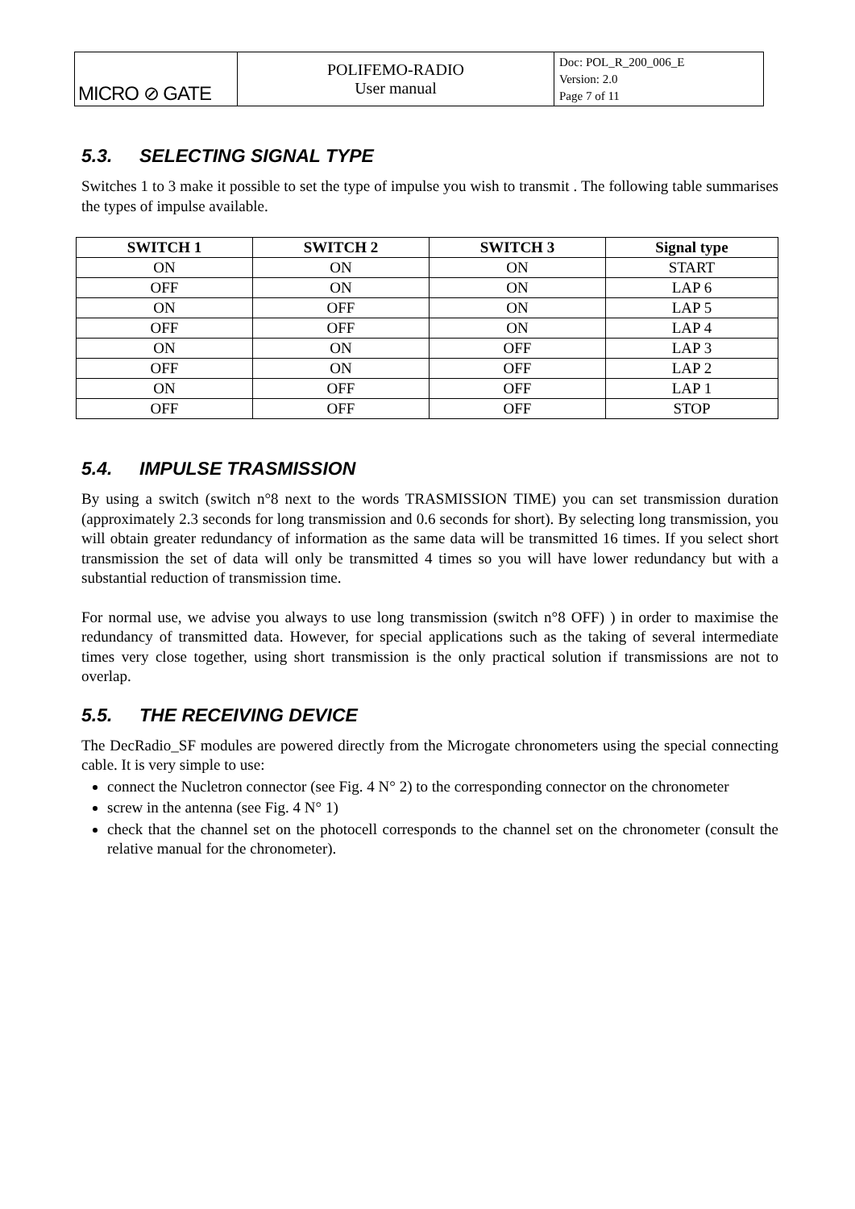| MICRO ⊘ GATE | POLIFEMO-RADIO User manual | Doc: POL_R_200_006_E Version: 2.0 Page 7 of 11 |
5.3. SELECTING SIGNAL TYPE
Switches 1 to 3 make it possible to set the type of impulse you wish to transmit . The following table summarises the types of impulse available.
| SWITCH 1 | SWITCH 2 | SWITCH 3 | Signal type |
| --- | --- | --- | --- |
| ON | ON | ON | START |
| OFF | ON | ON | LAP 6 |
| ON | OFF | ON | LAP 5 |
| OFF | OFF | ON | LAP 4 |
| ON | ON | OFF | LAP 3 |
| OFF | ON | OFF | LAP 2 |
| ON | OFF | OFF | LAP 1 |
| OFF | OFF | OFF | STOP |
5.4. IMPULSE TRASMISSION
By using a switch (switch n°8 next to the words TRASMISSION TIME) you can set transmission duration (approximately 2.3 seconds for long transmission and 0.6 seconds for short). By selecting long transmission, you will obtain greater redundancy of information as the same data will be transmitted 16 times. If you select short transmission the set of data will only be transmitted 4 times so you will have lower redundancy but with a substantial reduction of transmission time.
For normal use, we advise you always to use long transmission (switch n°8 OFF) ) in order to maximise the redundancy of transmitted data. However, for special applications such as the taking of several intermediate times very close together, using short transmission is the only practical solution if transmissions are not to overlap.
5.5. THE RECEIVING DEVICE
The DecRadio_SF modules are powered directly from the Microgate chronometers using the special connecting cable. It is very simple to use:
connect the Nucletron connector (see Fig. 4 N° 2) to the corresponding connector on the chronometer
screw in the antenna (see Fig. 4 N° 1)
check that the channel set on the photocell corresponds to the channel set on the chronometer (consult the relative manual for the chronometer).